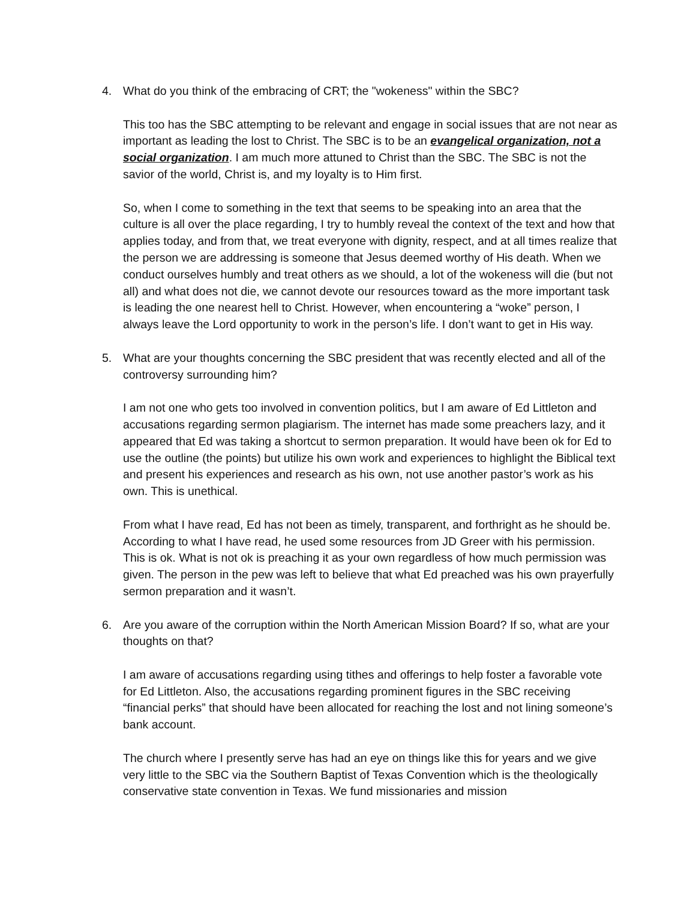4. What do you think of the embracing of CRT; the "wokeness" within the SBC?
This too has the SBC attempting to be relevant and engage in social issues that are not near as important as leading the lost to Christ. The SBC is to be an evangelical organization, not a social organization. I am much more attuned to Christ than the SBC. The SBC is not the savior of the world, Christ is, and my loyalty is to Him first.
So, when I come to something in the text that seems to be speaking into an area that the culture is all over the place regarding, I try to humbly reveal the context of the text and how that applies today, and from that, we treat everyone with dignity, respect, and at all times realize that the person we are addressing is someone that Jesus deemed worthy of His death. When we conduct ourselves humbly and treat others as we should, a lot of the wokeness will die (but not all) and what does not die, we cannot devote our resources toward as the more important task is leading the one nearest hell to Christ. However, when encountering a “woke” person, I always leave the Lord opportunity to work in the person’s life. I don’t want to get in His way.
5. What are your thoughts concerning the SBC president that was recently elected and all of the controversy surrounding him?
I am not one who gets too involved in convention politics, but I am aware of Ed Littleton and accusations regarding sermon plagiarism. The internet has made some preachers lazy, and it appeared that Ed was taking a shortcut to sermon preparation. It would have been ok for Ed to use the outline (the points) but utilize his own work and experiences to highlight the Biblical text and present his experiences and research as his own, not use another pastor’s work as his own. This is unethical.
From what I have read, Ed has not been as timely, transparent, and forthright as he should be. According to what I have read, he used some resources from JD Greer with his permission. This is ok. What is not ok is preaching it as your own regardless of how much permission was given. The person in the pew was left to believe that what Ed preached was his own prayerfully sermon preparation and it wasn’t.
6. Are you aware of the corruption within the North American Mission Board? If so, what are your thoughts on that?
I am aware of accusations regarding using tithes and offerings to help foster a favorable vote for Ed Littleton. Also, the accusations regarding prominent figures in the SBC receiving “financial perks” that should have been allocated for reaching the lost and not lining someone’s bank account.
The church where I presently serve has had an eye on things like this for years and we give very little to the SBC via the Southern Baptist of Texas Convention which is the theologically conservative state convention in Texas. We fund missionaries and mission